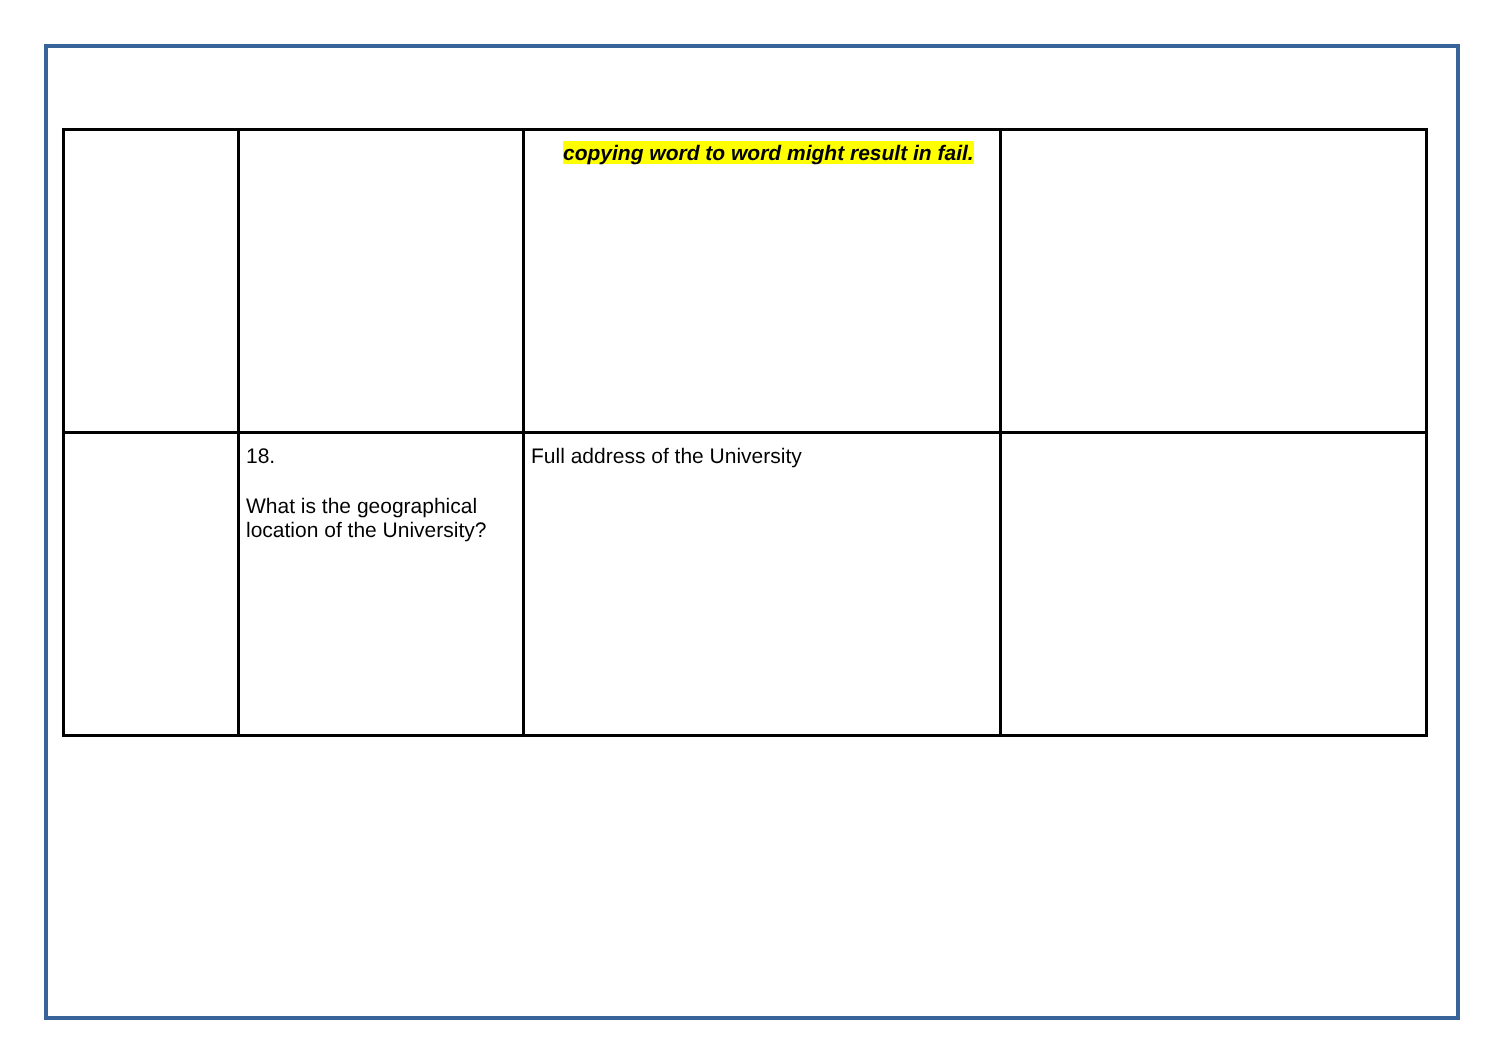| | | copying word to word might result in fail. | |
| | 18. What is the geographical location of the University? | Full address of the University | |